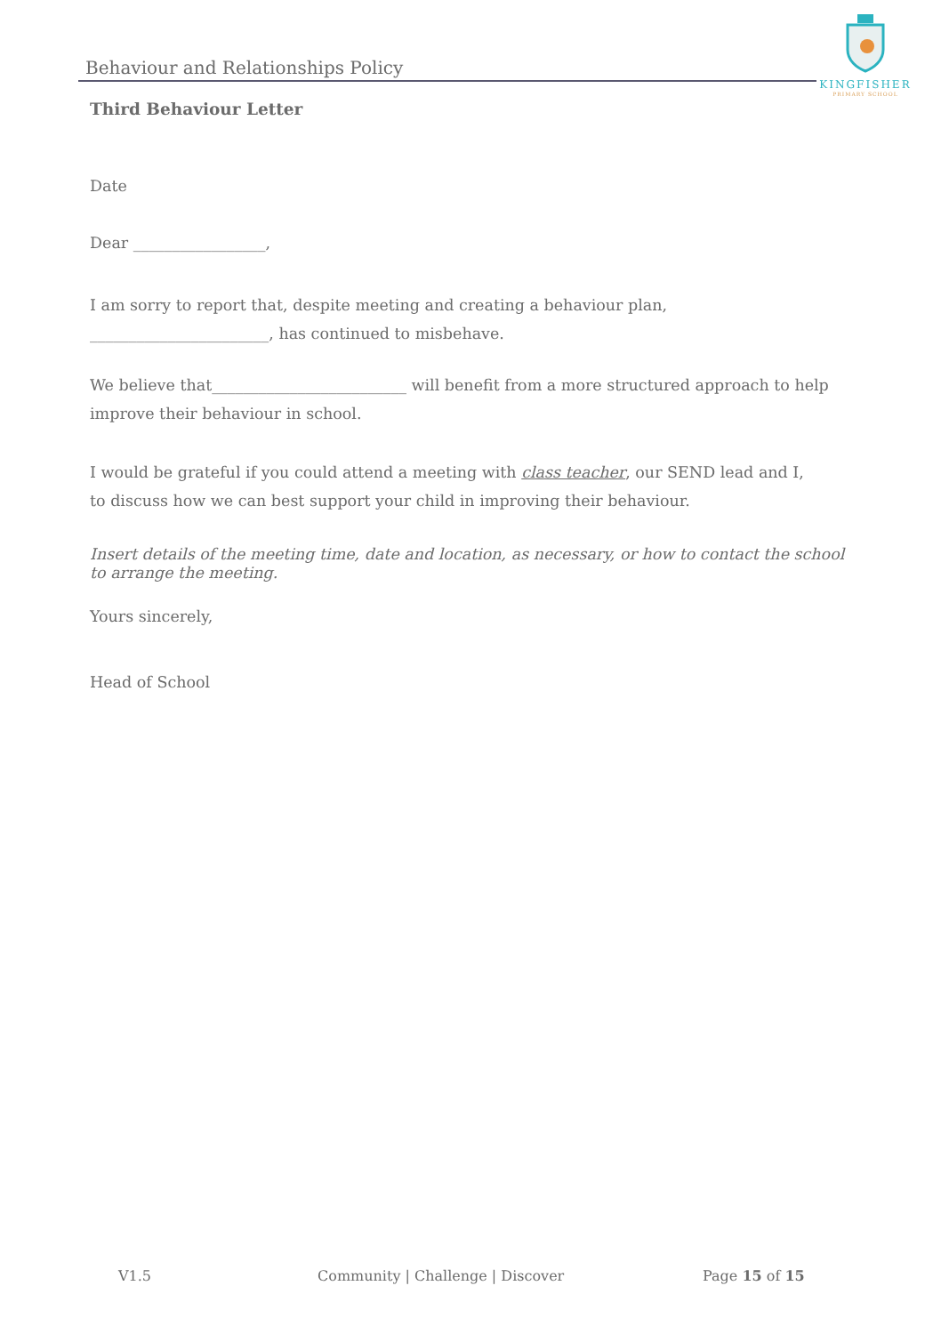Behaviour and Relationships Policy
KINGFISHER
PRIMARY SCHOOL
Third Behaviour Letter
Date
Dear _________________,
I am sorry to report that, despite meeting and creating a behaviour plan,
_______________________, has continued to misbehave.
We believe that_________________________ will benefit from a more structured approach to help improve their behaviour in school.
I would be grateful if you could attend a meeting with class teacher, our SEND lead and I,
to discuss how we can best support your child in improving their behaviour.
Insert details of the meeting time, date and location, as necessary, or how to contact the school to arrange the meeting.
Yours sincerely,
Head of School
V1.5 Community | Challenge | Discover Page 15 of 15